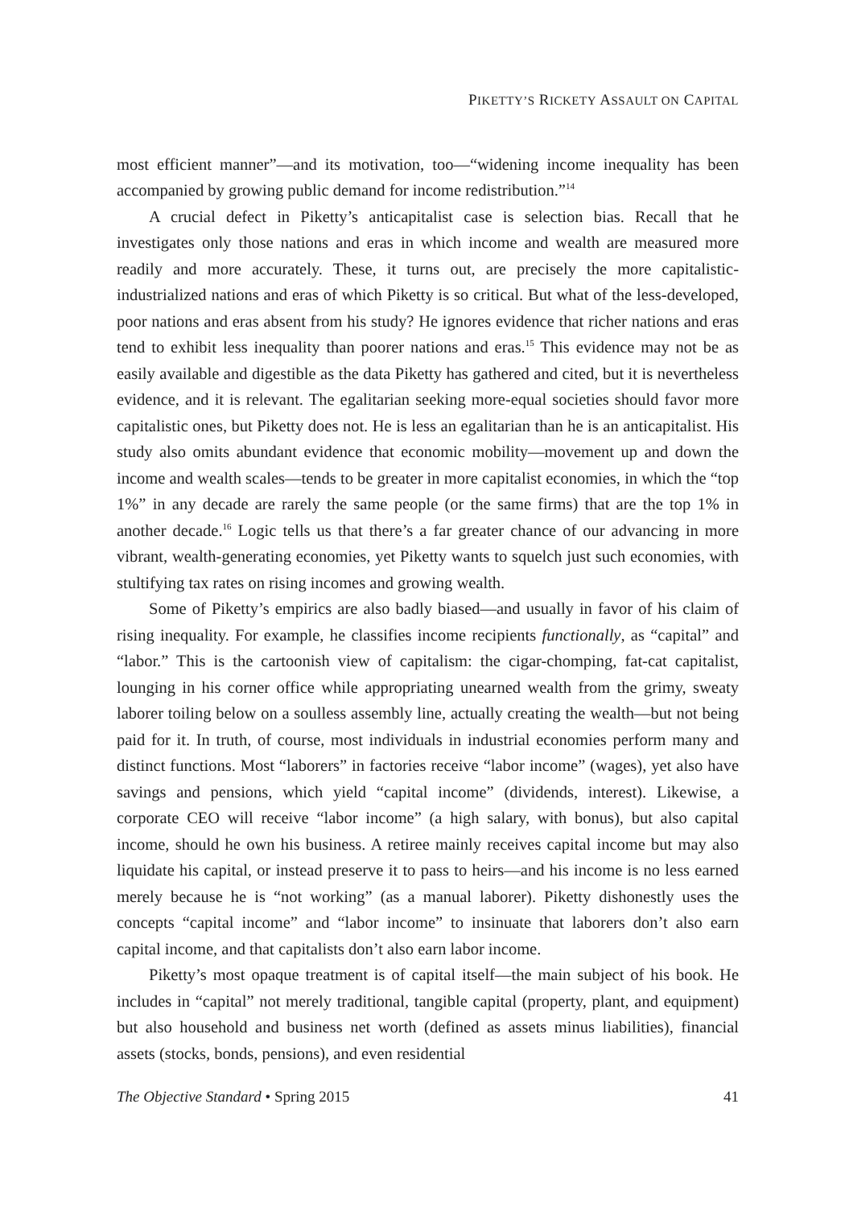PIKETTY’S RICKETY ASSAULT ON CAPITAL
most efficient manner”—and its motivation, too—“widening income inequality has been accompanied by growing public demand for income redistribution.”<sup>14</sup>
A crucial defect in Piketty’s anticapitalist case is selection bias. Recall that he investigates only those nations and eras in which income and wealth are measured more readily and more accurately. These, it turns out, are precisely the more capitalistic-industrialized nations and eras of which Piketty is so critical. But what of the less-developed, poor nations and eras absent from his study? He ignores evidence that richer nations and eras tend to exhibit less inequality than poorer nations and eras.<sup>15</sup> This evidence may not be as easily available and digestible as the data Piketty has gathered and cited, but it is nevertheless evidence, and it is relevant. The egalitarian seeking more-equal societies should favor more capitalistic ones, but Piketty does not. He is less an egalitarian than he is an anticapitalist. His study also omits abundant evidence that economic mobility—movement up and down the income and wealth scales—tends to be greater in more capitalist economies, in which the “top 1%” in any decade are rarely the same people (or the same firms) that are the top 1% in another decade.<sup>16</sup> Logic tells us that there’s a far greater chance of our advancing in more vibrant, wealth-generating economies, yet Piketty wants to squelch just such economies, with stultifying tax rates on rising incomes and growing wealth.
Some of Piketty’s empirics are also badly biased—and usually in favor of his claim of rising inequality. For example, he classifies income recipients functionally, as “capital” and “labor.” This is the cartoonish view of capitalism: the cigar-chomping, fat-cat capitalist, lounging in his corner office while appropriating unearned wealth from the grimy, sweaty laborer toiling below on a soulless assembly line, actually creating the wealth—but not being paid for it. In truth, of course, most individuals in industrial economies perform many and distinct functions. Most “laborers” in factories receive “labor income” (wages), yet also have savings and pensions, which yield “capital income” (dividends, interest). Likewise, a corporate CEO will receive “labor income” (a high salary, with bonus), but also capital income, should he own his business. A retiree mainly receives capital income but may also liquidate his capital, or instead preserve it to pass to heirs—and his income is no less earned merely because he is “not working” (as a manual laborer). Piketty dishonestly uses the concepts “capital income” and “labor income” to insinuate that laborers don’t also earn capital income, and that capitalists don’t also earn labor income.
Piketty’s most opaque treatment is of capital itself—the main subject of his book. He includes in “capital” not merely traditional, tangible capital (property, plant, and equipment) but also household and business net worth (defined as assets minus liabilities), financial assets (stocks, bonds, pensions), and even residential
The Objective Standard • Spring 2015 41